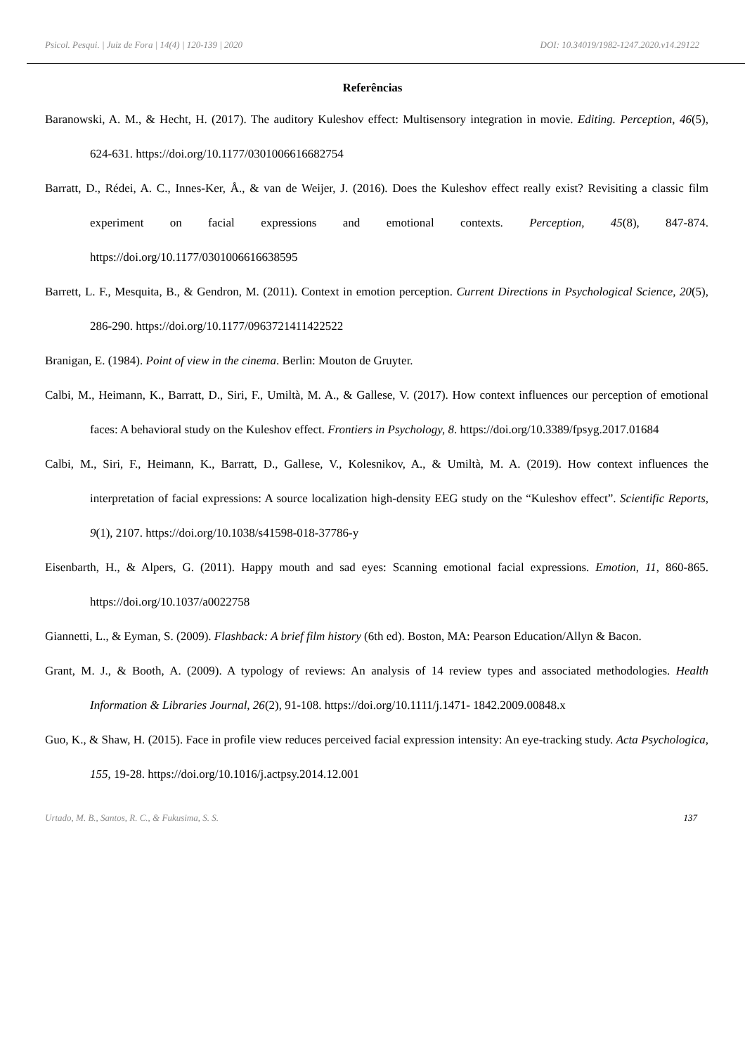Psicol. Pesqui. | Juiz de Fora | 14(4) | 120-139 | 2020 DOI: 10.34019/1982-1247.2020.v14.29122
Referências
Baranowski, A. M., & Hecht, H. (2017). The auditory Kuleshov effect: Multisensory integration in movie. Editing. Perception, 46(5), 624-631. https://doi.org/10.1177/0301006616682754
Barratt, D., Rédei, A. C., Innes-Ker, Å., & van de Weijer, J. (2016). Does the Kuleshov effect really exist? Revisiting a classic film experiment on facial expressions and emotional contexts. Perception, 45(8), 847-874. https://doi.org/10.1177/0301006616638595
Barrett, L. F., Mesquita, B., & Gendron, M. (2011). Context in emotion perception. Current Directions in Psychological Science, 20(5), 286-290. https://doi.org/10.1177/0963721411422522
Branigan, E. (1984). Point of view in the cinema. Berlin: Mouton de Gruyter.
Calbi, M., Heimann, K., Barratt, D., Siri, F., Umiltà, M. A., & Gallese, V. (2017). How context influences our perception of emotional faces: A behavioral study on the Kuleshov effect. Frontiers in Psychology, 8. https://doi.org/10.3389/fpsyg.2017.01684
Calbi, M., Siri, F., Heimann, K., Barratt, D., Gallese, V., Kolesnikov, A., & Umiltà, M. A. (2019). How context influences the interpretation of facial expressions: A source localization high-density EEG study on the “Kuleshov effect”. Scientific Reports, 9(1), 2107. https://doi.org/10.1038/s41598-018-37786-y
Eisenbarth, H., & Alpers, G. (2011). Happy mouth and sad eyes: Scanning emotional facial expressions. Emotion, 11, 860-865. https://doi.org/10.1037/a0022758
Giannetti, L., & Eyman, S. (2009). Flashback: A brief film history (6th ed). Boston, MA: Pearson Education/Allyn & Bacon.
Grant, M. J., & Booth, A. (2009). A typology of reviews: An analysis of 14 review types and associated methodologies. Health Information & Libraries Journal, 26(2), 91-108. https://doi.org/10.1111/j.1471- 1842.2009.00848.x
Guo, K., & Shaw, H. (2015). Face in profile view reduces perceived facial expression intensity: An eye-tracking study. Acta Psychologica, 155, 19-28. https://doi.org/10.1016/j.actpsy.2014.12.001
Urtado, M. B., Santos, R. C., & Fukusima, S. S. 137